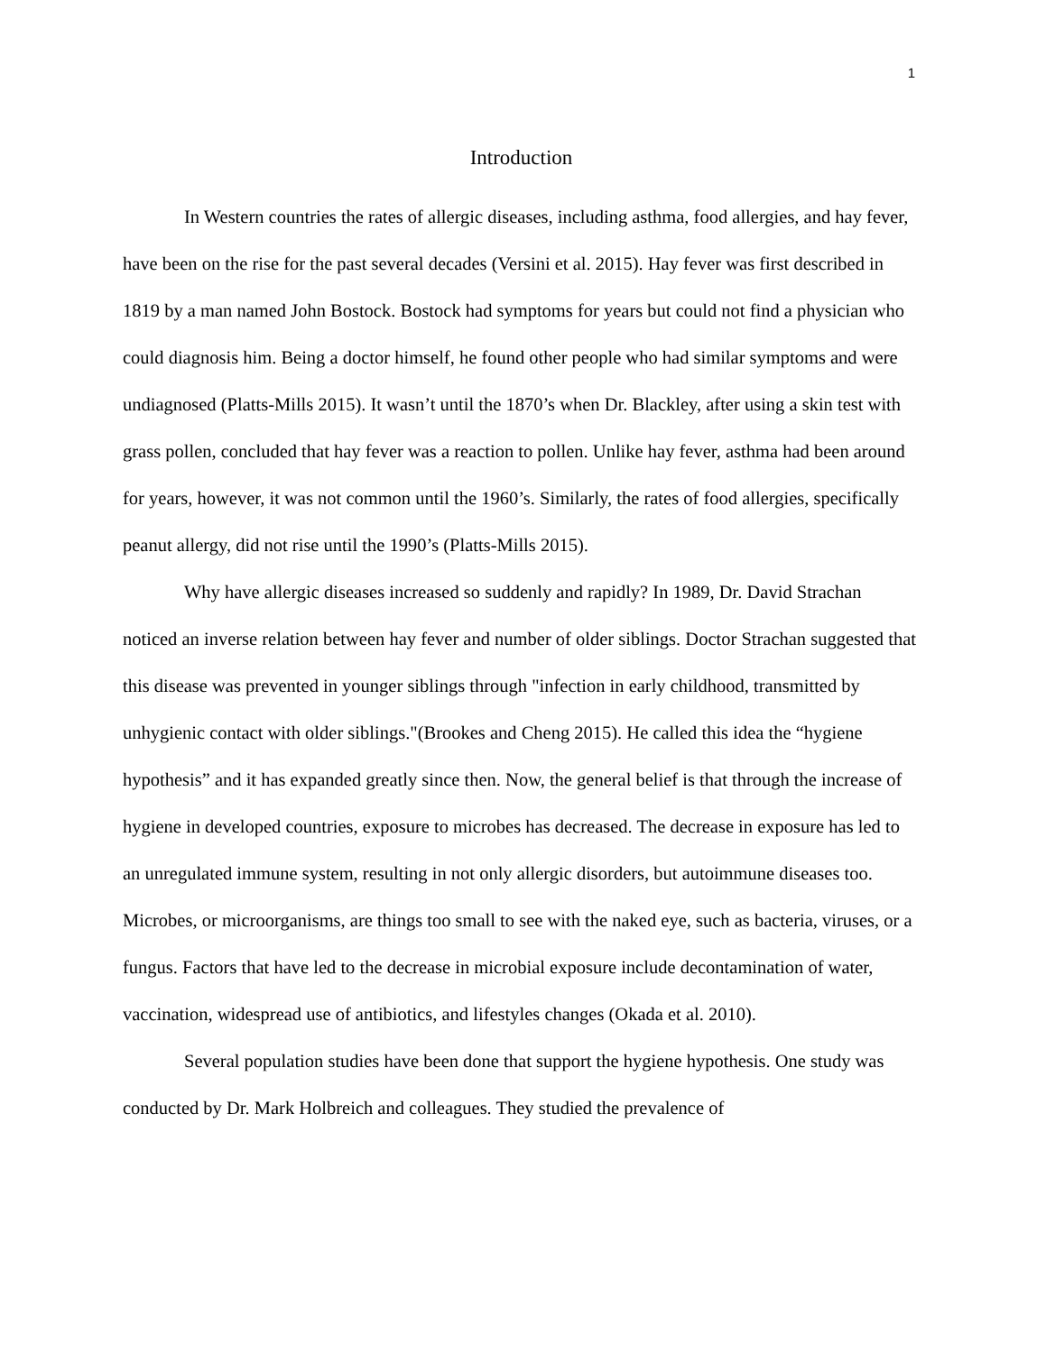1
Introduction
In Western countries the rates of allergic diseases, including asthma, food allergies, and hay fever, have been on the rise for the past several decades (Versini et al. 2015). Hay fever was first described in 1819 by a man named John Bostock. Bostock had symptoms for years but could not find a physician who could diagnosis him. Being a doctor himself, he found other people who had similar symptoms and were undiagnosed (Platts-Mills 2015). It wasn’t until the 1870’s when Dr. Blackley, after using a skin test with grass pollen, concluded that hay fever was a reaction to pollen. Unlike hay fever, asthma had been around for years, however, it was not common until the 1960’s. Similarly, the rates of food allergies, specifically peanut allergy, did not rise until the 1990’s (Platts-Mills 2015).
Why have allergic diseases increased so suddenly and rapidly? In 1989, Dr. David Strachan noticed an inverse relation between hay fever and number of older siblings. Doctor Strachan suggested that this disease was prevented in younger siblings through "infection in early childhood, transmitted by unhygienic contact with older siblings."(Brookes and Cheng 2015). He called this idea the “hygiene hypothesis” and it has expanded greatly since then. Now, the general belief is that through the increase of hygiene in developed countries, exposure to microbes has decreased. The decrease in exposure has led to an unregulated immune system, resulting in not only allergic disorders, but autoimmune diseases too. Microbes, or microorganisms, are things too small to see with the naked eye, such as bacteria, viruses, or a fungus. Factors that have led to the decrease in microbial exposure include decontamination of water, vaccination, widespread use of antibiotics, and lifestyles changes (Okada et al. 2010).
Several population studies have been done that support the hygiene hypothesis. One study was conducted by Dr. Mark Holbreich and colleagues. They studied the prevalence of